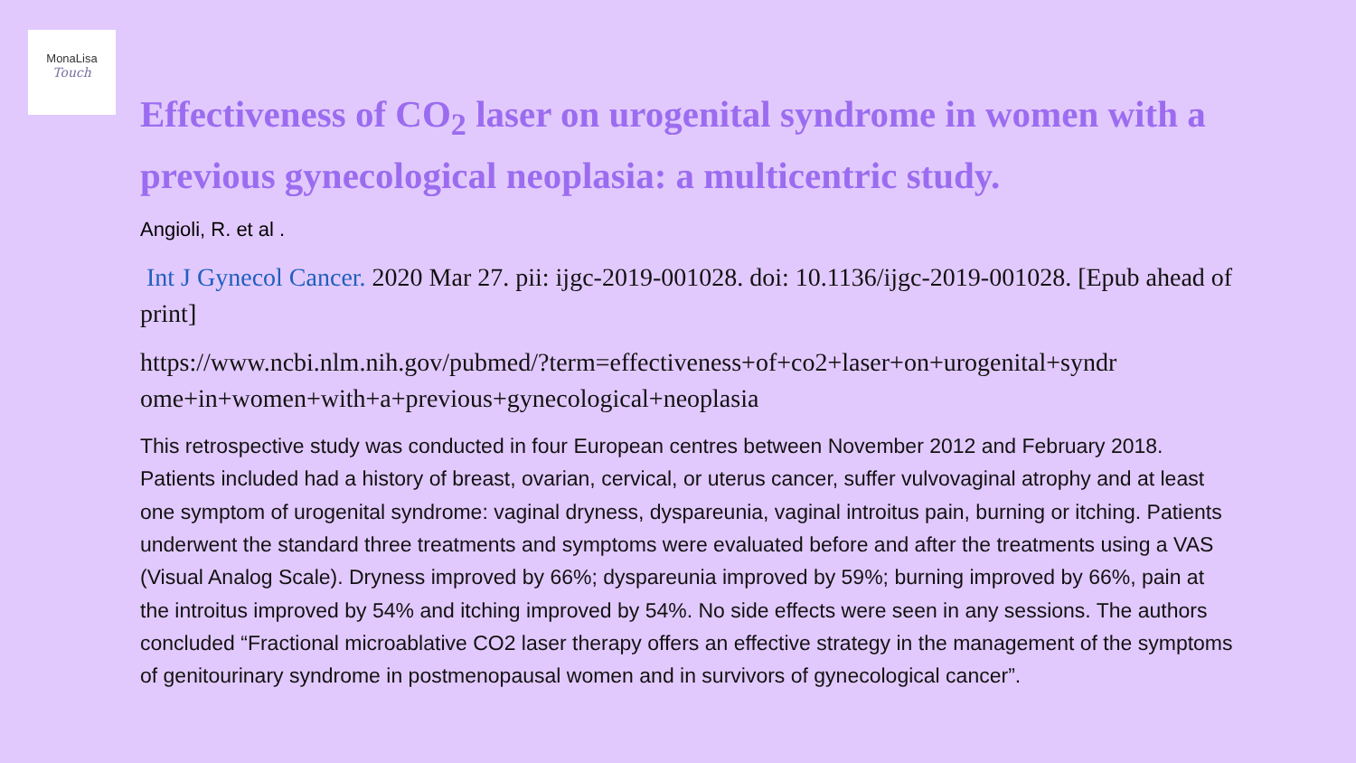MonaLisa
Touch
Effectiveness of CO<sub>2</sub> laser on urogenital syndrome in women with a previous gynecological neoplasia: a multicentric study.
Angioli, R. et al .
Int J Gynecol Cancer. 2020 Mar 27. pii: ijgc-2019-001028. doi: 10.1136/ijgc-2019-001028. [Epub ahead of print]
https://www.ncbi.nlm.nih.gov/pubmed/?term=effectiveness+of+co2+laser+on+urogenital+syndr ome+in+women+with+a+previous+gynecological+neoplasia
This retrospective study was conducted in four European centres between November 2012 and February 2018. Patients included had a history of breast, ovarian, cervical, or uterus cancer, suffer vulvovaginal atrophy and at least one symptom of urogenital syndrome: vaginal dryness, dyspareunia, vaginal introitus pain, burning or itching. Patients underwent the standard three treatments and symptoms were evaluated before and after the treatments using a VAS (Visual Analog Scale). Dryness improved by 66%; dyspareunia improved by 59%; burning improved by 66%, pain at the introitus improved by 54% and itching improved by 54%. No side effects were seen in any sessions. The authors concluded “Fractional microablative CO2 laser therapy offers an effective strategy in the management of the symptoms of genitourinary syndrome in postmenopausal women and in survivors of gynecological cancer”.